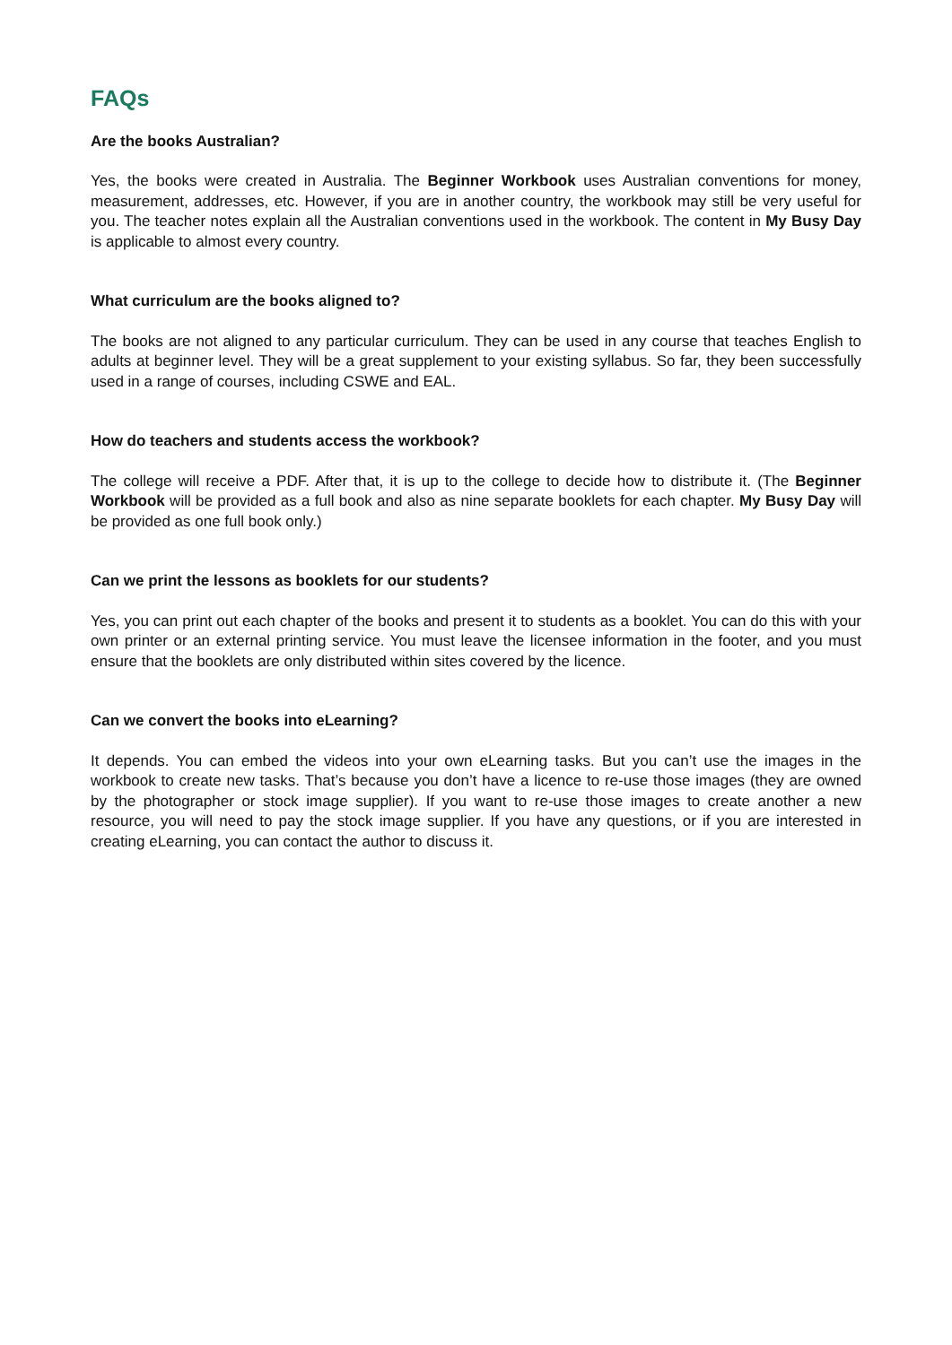FAQs
Are the books Australian?
Yes, the books were created in Australia. The Beginner Workbook uses Australian conventions for money, measurement, addresses, etc. However, if you are in another country, the workbook may still be very useful for you. The teacher notes explain all the Australian conventions used in the workbook. The content in My Busy Day is applicable to almost every country.
What curriculum are the books aligned to?
The books are not aligned to any particular curriculum. They can be used in any course that teaches English to adults at beginner level. They will be a great supplement to your existing syllabus. So far, they been successfully used in a range of courses, including CSWE and EAL.
How do teachers and students access the workbook?
The college will receive a PDF. After that, it is up to the college to decide how to distribute it. (The Beginner Workbook will be provided as a full book and also as nine separate booklets for each chapter. My Busy Day will be provided as one full book only.)
Can we print the lessons as booklets for our students?
Yes, you can print out each chapter of the books and present it to students as a booklet. You can do this with your own printer or an external printing service. You must leave the licensee information in the footer, and you must ensure that the booklets are only distributed within sites covered by the licence.
Can we convert the books into eLearning?
It depends. You can embed the videos into your own eLearning tasks. But you can’t use the images in the workbook to create new tasks. That’s because you don’t have a licence to re-use those images (they are owned by the photographer or stock image supplier). If you want to re-use those images to create another a new resource, you will need to pay the stock image supplier. If you have any questions, or if you are interested in creating eLearning, you can contact the author to discuss it.